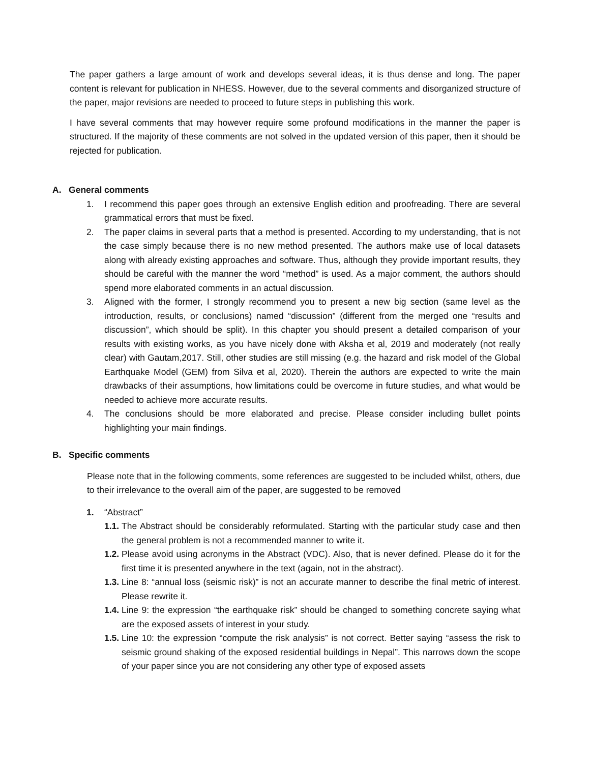The paper gathers a large amount of work and develops several ideas, it is thus dense and long. The paper content is relevant for publication in NHESS. However, due to the several comments and disorganized structure of the paper, major revisions are needed to proceed to future steps in publishing this work.
I have several comments that may however require some profound modifications in the manner the paper is structured. If the majority of these comments are not solved in the updated version of this paper, then it should be rejected for publication.
A. General comments
1. I recommend this paper goes through an extensive English edition and proofreading. There are several grammatical errors that must be fixed.
2. The paper claims in several parts that a method is presented. According to my understanding, that is not the case simply because there is no new method presented. The authors make use of local datasets along with already existing approaches and software. Thus, although they provide important results, they should be careful with the manner the word “method” is used. As a major comment, the authors should spend more elaborated comments in an actual discussion.
3. Aligned with the former, I strongly recommend you to present a new big section (same level as the introduction, results, or conclusions) named “discussion” (different from the merged one “results and discussion”, which should be split). In this chapter you should present a detailed comparison of your results with existing works, as you have nicely done with Aksha et al, 2019 and moderately (not really clear) with Gautam,2017. Still, other studies are still missing (e.g. the hazard and risk model of the Global Earthquake Model (GEM) from Silva et al, 2020). Therein the authors are expected to write the main drawbacks of their assumptions, how limitations could be overcome in future studies, and what would be needed to achieve more accurate results.
4. The conclusions should be more elaborated and precise. Please consider including bullet points highlighting your main findings.
B. Specific comments
Please note that in the following comments, some references are suggested to be included whilst, others, due to their irrelevance to the overall aim of the paper, are suggested to be removed
1. “Abstract”
1.1. The Abstract should be considerably reformulated. Starting with the particular study case and then the general problem is not a recommended manner to write it.
1.2. Please avoid using acronyms in the Abstract (VDC). Also, that is never defined. Please do it for the first time it is presented anywhere in the text (again, not in the abstract).
1.3. Line 8: “annual loss (seismic risk)” is not an accurate manner to describe the final metric of interest. Please rewrite it.
1.4. Line 9: the expression “the earthquake risk” should be changed to something concrete saying what are the exposed assets of interest in your study.
1.5. Line 10: the expression “compute the risk analysis” is not correct. Better saying “assess the risk to seismic ground shaking of the exposed residential buildings in Nepal”. This narrows down the scope of your paper since you are not considering any other type of exposed assets